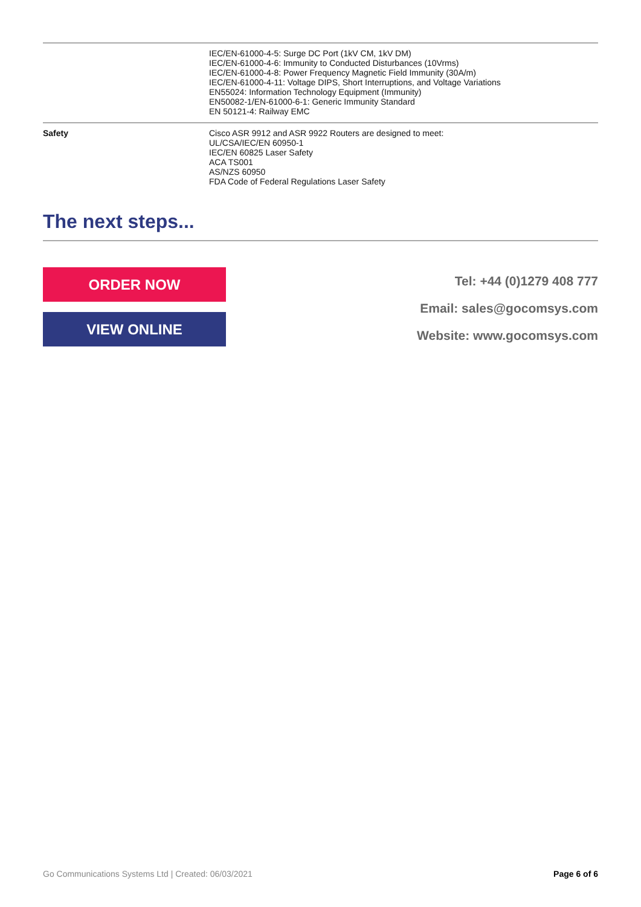| | IEC/EN-61000-4-5: Surge DC Port (1kV CM, 1kV DM) IEC/EN-61000-4-6: Immunity to Conducted Disturbances (10Vrms) IEC/EN-61000-4-8: Power Frequency Magnetic Field Immunity (30A/m) IEC/EN-61000-4-11: Voltage DIPS, Short Interruptions, and Voltage Variations EN55024: Information Technology Equipment (Immunity) EN50082-1/EN-61000-6-1: Generic Immunity Standard EN 50121-4: Railway EMC |
| Safety | Cisco ASR 9912 and ASR 9922 Routers are designed to meet: UL/CSA/IEC/EN 60950-1 IEC/EN 60825 Laser Safety ACA TS001 AS/NZS 60950 FDA Code of Federal Regulations Laser Safety |
The next steps...
ORDER NOW
VIEW ONLINE
Tel: +44 (0)1279 408 777
Email: sales@gocomsys.com
Website: www.gocomsys.com
Go Communications Systems Ltd | Created: 06/03/2021 Page 6 of 6